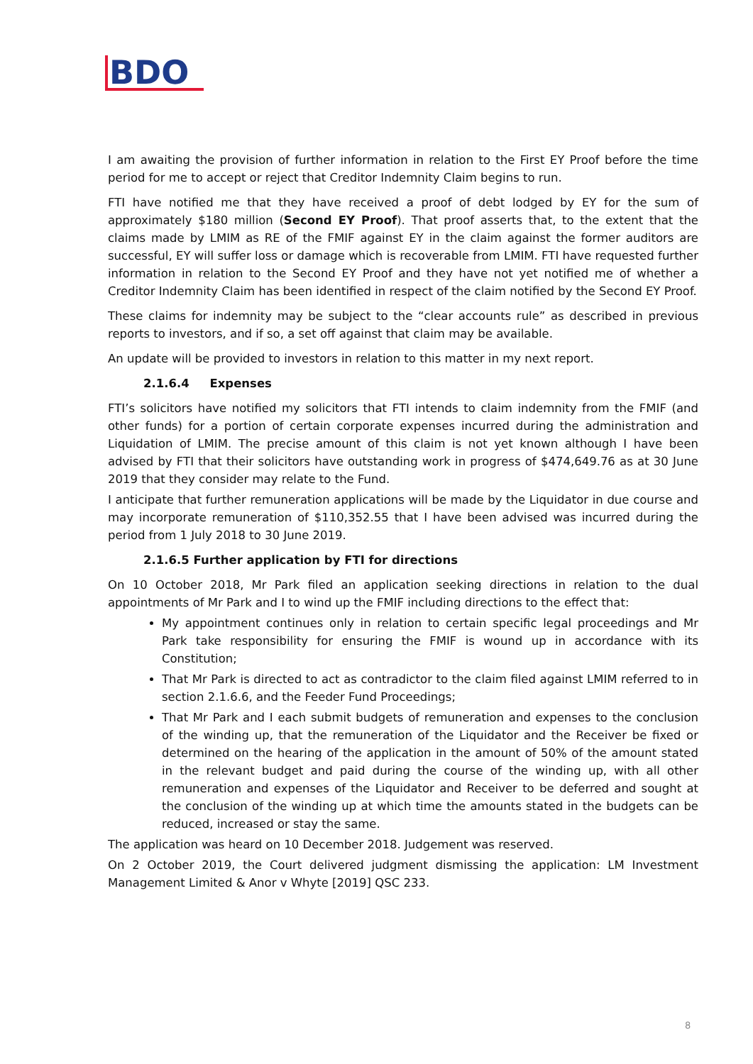BDO
I am awaiting the provision of further information in relation to the First EY Proof before the time period for me to accept or reject that Creditor Indemnity Claim begins to run.
FTI have notified me that they have received a proof of debt lodged by EY for the sum of approximately $180 million (Second EY Proof). That proof asserts that, to the extent that the claims made by LMIM as RE of the FMIF against EY in the claim against the former auditors are successful, EY will suffer loss or damage which is recoverable from LMIM. FTI have requested further information in relation to the Second EY Proof and they have not yet notified me of whether a Creditor Indemnity Claim has been identified in respect of the claim notified by the Second EY Proof.
These claims for indemnity may be subject to the “clear accounts rule” as described in previous reports to investors, and if so, a set off against that claim may be available.
An update will be provided to investors in relation to this matter in my next report.
2.1.6.4 Expenses
FTI’s solicitors have notified my solicitors that FTI intends to claim indemnity from the FMIF (and other funds) for a portion of certain corporate expenses incurred during the administration and Liquidation of LMIM. The precise amount of this claim is not yet known although I have been advised by FTI that their solicitors have outstanding work in progress of $474,649.76 as at 30 June 2019 that they consider may relate to the Fund.
I anticipate that further remuneration applications will be made by the Liquidator in due course and may incorporate remuneration of $110,352.55 that I have been advised was incurred during the period from 1 July 2018 to 30 June 2019.
2.1.6.5 Further application by FTI for directions
On 10 October 2018, Mr Park filed an application seeking directions in relation to the dual appointments of Mr Park and I to wind up the FMIF including directions to the effect that:
My appointment continues only in relation to certain specific legal proceedings and Mr Park take responsibility for ensuring the FMIF is wound up in accordance with its Constitution;
That Mr Park is directed to act as contradictor to the claim filed against LMIM referred to in section 2.1.6.6, and the Feeder Fund Proceedings;
That Mr Park and I each submit budgets of remuneration and expenses to the conclusion of the winding up, that the remuneration of the Liquidator and the Receiver be fixed or determined on the hearing of the application in the amount of 50% of the amount stated in the relevant budget and paid during the course of the winding up, with all other remuneration and expenses of the Liquidator and Receiver to be deferred and sought at the conclusion of the winding up at which time the amounts stated in the budgets can be reduced, increased or stay the same.
The application was heard on 10 December 2018. Judgement was reserved.
On 2 October 2019, the Court delivered judgment dismissing the application: LM Investment Management Limited & Anor v Whyte [2019] QSC 233.
8